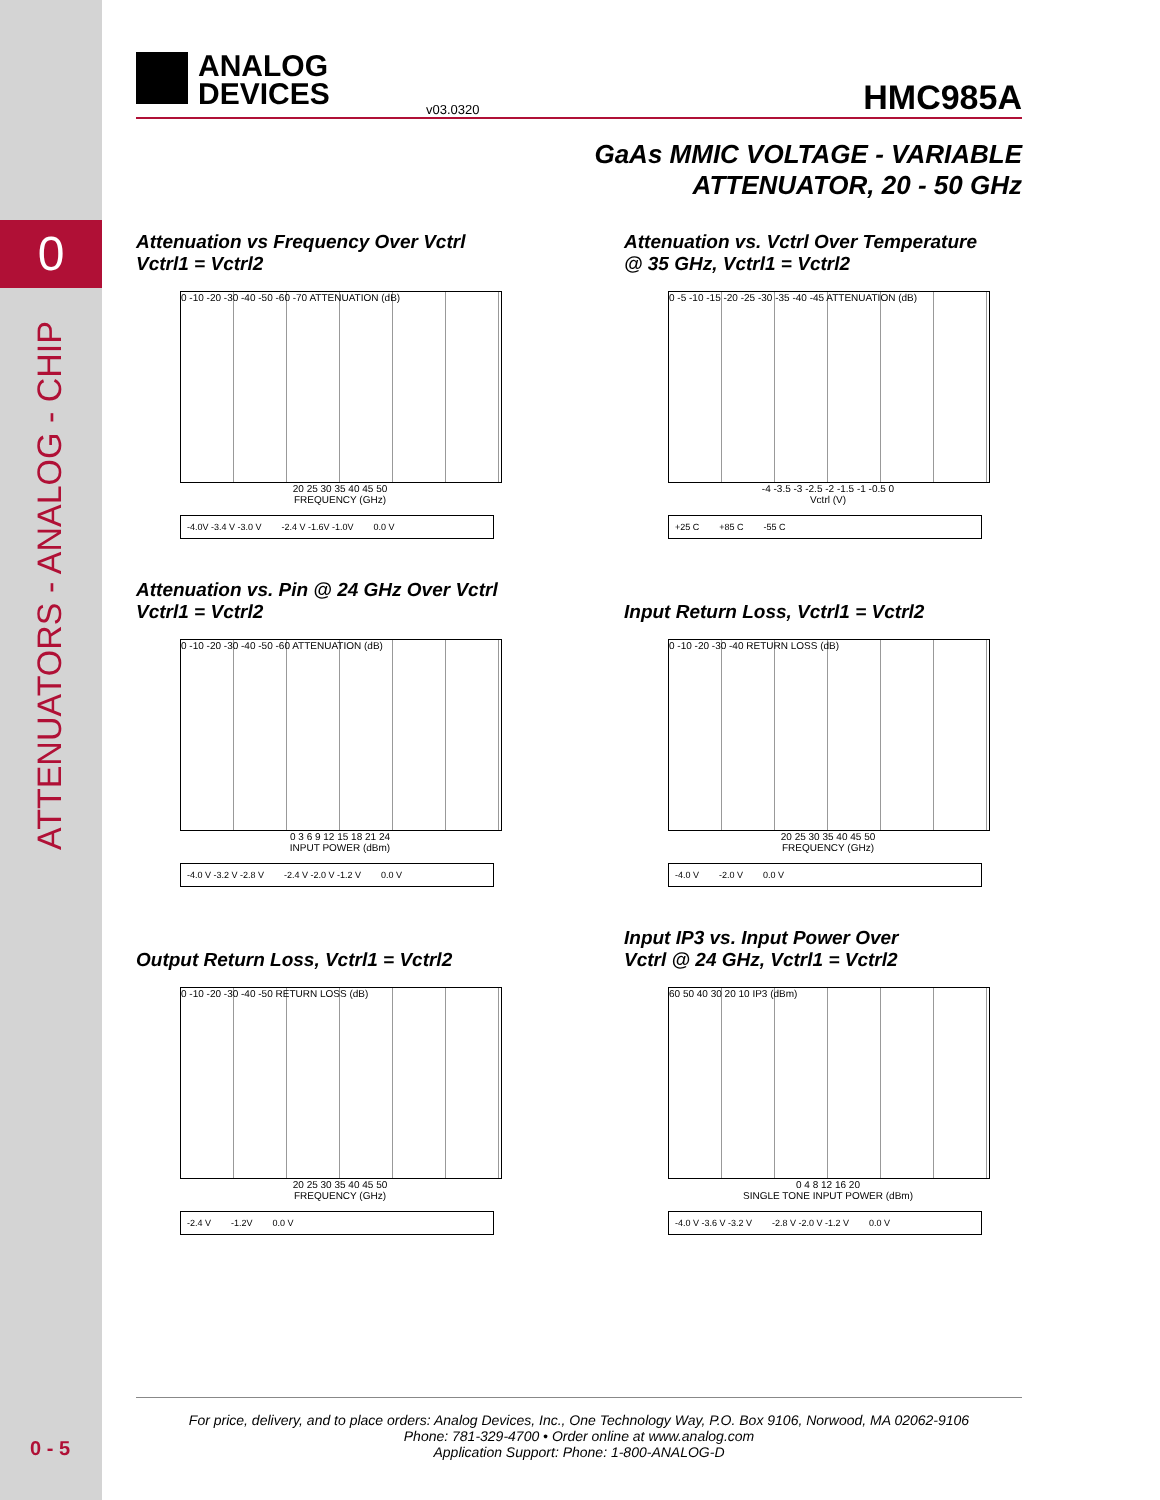0
ATTENUATORS - ANALOG - CHIP
0 - 5
ANALOG
DEVICES
v03.0320 HMC985A
GaAs MMIC VOLTAGE - VARIABLE
ATTENUATOR, 20 - 50 GHz
Attenuation vs Frequency Over Vctrl
Vctrl1 = Vctrl2
0 -10 -20 -30 -40 -50 -60 -70 ATTENUATION (dB)
20 25 30 35 40 45 50
FREQUENCY (GHz)
-4.0V -3.4 V -3.0 V -2.4 V -1.6V -1.0V 0.0 V
Attenuation vs. Vctrl Over Temperature
@ 35 GHz, Vctrl1 = Vctrl2
0 -5 -10 -15 -20 -25 -30 -35 -40 -45 ATTENUATION (dB)
-4 -3.5 -3 -2.5 -2 -1.5 -1 -0.5 0
Vctrl (V)
+25 C +85 C -55 C
Attenuation vs. Pin @ 24 GHz Over Vctrl
Vctrl1 = Vctrl2
0 -10 -20 -30 -40 -50 -60 ATTENUATION (dB)
0 3 6 9 12 15 18 21 24
INPUT POWER (dBm)
-4.0 V -3.2 V -2.8 V -2.4 V -2.0 V -1.2 V 0.0 V
Input Return Loss, Vctrl1 = Vctrl2
0 -10 -20 -30 -40 RETURN LOSS (dB)
20 25 30 35 40 45 50
FREQUENCY (GHz)
-4.0 V -2.0 V 0.0 V
Output Return Loss, Vctrl1 = Vctrl2
0 -10 -20 -30 -40 -50 RETURN LOSS (dB)
20 25 30 35 40 45 50
FREQUENCY (GHz)
-2.4 V -1.2V 0.0 V
Input IP3 vs. Input Power Over
Vctrl @ 24 GHz, Vctrl1 = Vctrl2
60 50 40 30 20 10 IP3 (dBm)
0 4 8 12 16 20
SINGLE TONE INPUT POWER (dBm)
-4.0 V -3.6 V -3.2 V -2.8 V -2.0 V -1.2 V 0.0 V
For price, delivery, and to place orders: Analog Devices, Inc., One Technology Way, P.O. Box 9106, Norwood, MA 02062-9106
Phone: 781-329-4700 • Order online at www.analog.com
Application Support: Phone: 1-800-ANALOG-D